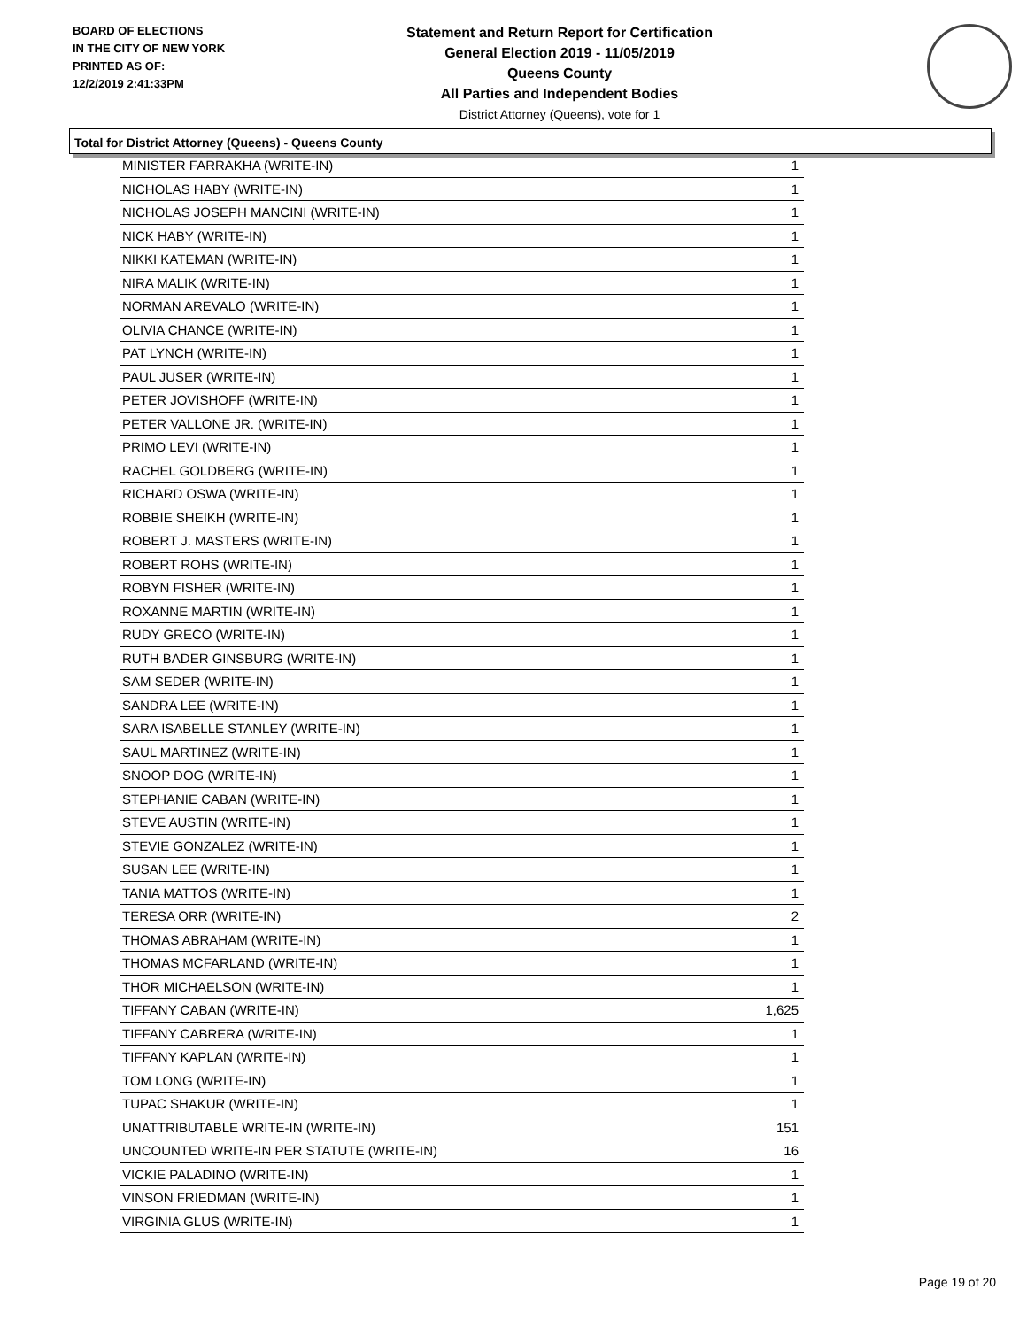BOARD OF ELECTIONS
IN THE CITY OF NEW YORK
PRINTED AS OF:
12/2/2019 2:41:33PM
Statement and Return Report for Certification
General Election 2019 - 11/05/2019
Queens County
All Parties and Independent Bodies
District Attorney (Queens), vote for 1
Total for District Attorney (Queens) - Queens County
| MINISTER FARRAKHA (WRITE-IN) | 1 |
| NICHOLAS HABY (WRITE-IN) | 1 |
| NICHOLAS JOSEPH MANCINI (WRITE-IN) | 1 |
| NICK HABY (WRITE-IN) | 1 |
| NIKKI KATEMAN (WRITE-IN) | 1 |
| NIRA MALIK (WRITE-IN) | 1 |
| NORMAN AREVALO (WRITE-IN) | 1 |
| OLIVIA CHANCE (WRITE-IN) | 1 |
| PAT LYNCH (WRITE-IN) | 1 |
| PAUL JUSER (WRITE-IN) | 1 |
| PETER JOVISHOFF (WRITE-IN) | 1 |
| PETER VALLONE JR. (WRITE-IN) | 1 |
| PRIMO LEVI (WRITE-IN) | 1 |
| RACHEL GOLDBERG (WRITE-IN) | 1 |
| RICHARD OSWA (WRITE-IN) | 1 |
| ROBBIE SHEIKH (WRITE-IN) | 1 |
| ROBERT J. MASTERS (WRITE-IN) | 1 |
| ROBERT ROHS (WRITE-IN) | 1 |
| ROBYN FISHER (WRITE-IN) | 1 |
| ROXANNE MARTIN (WRITE-IN) | 1 |
| RUDY GRECO (WRITE-IN) | 1 |
| RUTH BADER GINSBURG (WRITE-IN) | 1 |
| SAM SEDER (WRITE-IN) | 1 |
| SANDRA LEE (WRITE-IN) | 1 |
| SARA ISABELLE STANLEY (WRITE-IN) | 1 |
| SAUL MARTINEZ (WRITE-IN) | 1 |
| SNOOP DOG (WRITE-IN) | 1 |
| STEPHANIE CABAN (WRITE-IN) | 1 |
| STEVE AUSTIN (WRITE-IN) | 1 |
| STEVIE GONZALEZ (WRITE-IN) | 1 |
| SUSAN LEE (WRITE-IN) | 1 |
| TANIA MATTOS (WRITE-IN) | 1 |
| TERESA ORR (WRITE-IN) | 2 |
| THOMAS ABRAHAM (WRITE-IN) | 1 |
| THOMAS MCFARLAND (WRITE-IN) | 1 |
| THOR MICHAELSON (WRITE-IN) | 1 |
| TIFFANY CABAN (WRITE-IN) | 1,625 |
| TIFFANY CABRERA (WRITE-IN) | 1 |
| TIFFANY KAPLAN (WRITE-IN) | 1 |
| TOM LONG (WRITE-IN) | 1 |
| TUPAC SHAKUR (WRITE-IN) | 1 |
| UNATTRIBUTABLE WRITE-IN (WRITE-IN) | 151 |
| UNCOUNTED WRITE-IN PER STATUTE (WRITE-IN) | 16 |
| VICKIE PALADINO (WRITE-IN) | 1 |
| VINSON FRIEDMAN (WRITE-IN) | 1 |
| VIRGINIA GLUS (WRITE-IN) | 1 |
Page 19 of 20